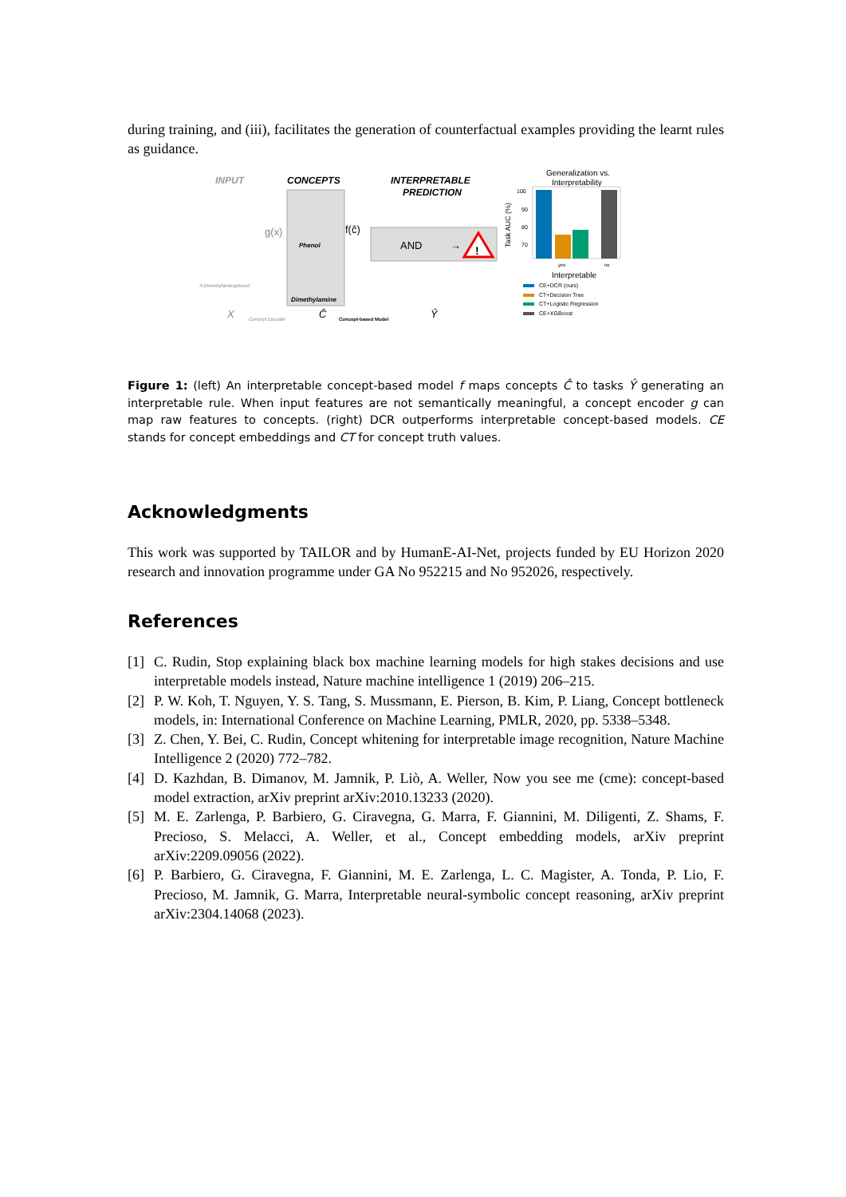during training, and (iii), facilitates the generation of counterfactual examples providing the learnt rules as guidance.
INPUT
CONCEPTS
INTERPRETABLE
PREDICTION
Phenol
Dimethylamine
3-Dimethylaminophenol
g(x)
f(ĉ)
AND
→
!
X
Concept Encoder
Ĉ
Concept-based Model
Ŷ
Generalization vs.
Interpretability
100
90
80
70
Task AUC (%)
yes
no
Interpretable
CE+DCR (ours)
CT+Decision Tree
CT+Logistic Regression
CE+XGBoost
Figure 1: (left) An interpretable concept-based model f maps concepts Ĉ to tasks Ŷ generating an interpretable rule. When input features are not semantically meaningful, a concept encoder g can map raw features to concepts. (right) DCR outperforms interpretable concept-based models. CE stands for concept embeddings and CT for concept truth values.
Acknowledgments
This work was supported by TAILOR and by HumanE-AI-Net, projects funded by EU Horizon 2020 research and innovation programme under GA No 952215 and No 952026, respectively.
References
[1] C. Rudin, Stop explaining black box machine learning models for high stakes decisions and use interpretable models instead, Nature machine intelligence 1 (2019) 206–215.
[2] P. W. Koh, T. Nguyen, Y. S. Tang, S. Mussmann, E. Pierson, B. Kim, P. Liang, Concept bottleneck models, in: International Conference on Machine Learning, PMLR, 2020, pp. 5338–5348.
[3] Z. Chen, Y. Bei, C. Rudin, Concept whitening for interpretable image recognition, Nature Machine Intelligence 2 (2020) 772–782.
[4] D. Kazhdan, B. Dimanov, M. Jamnik, P. Liò, A. Weller, Now you see me (cme): concept-based model extraction, arXiv preprint arXiv:2010.13233 (2020).
[5] M. E. Zarlenga, P. Barbiero, G. Ciravegna, G. Marra, F. Giannini, M. Diligenti, Z. Shams, F. Precioso, S. Melacci, A. Weller, et al., Concept embedding models, arXiv preprint arXiv:2209.09056 (2022).
[6] P. Barbiero, G. Ciravegna, F. Giannini, M. E. Zarlenga, L. C. Magister, A. Tonda, P. Lio, F. Precioso, M. Jamnik, G. Marra, Interpretable neural-symbolic concept reasoning, arXiv preprint arXiv:2304.14068 (2023).